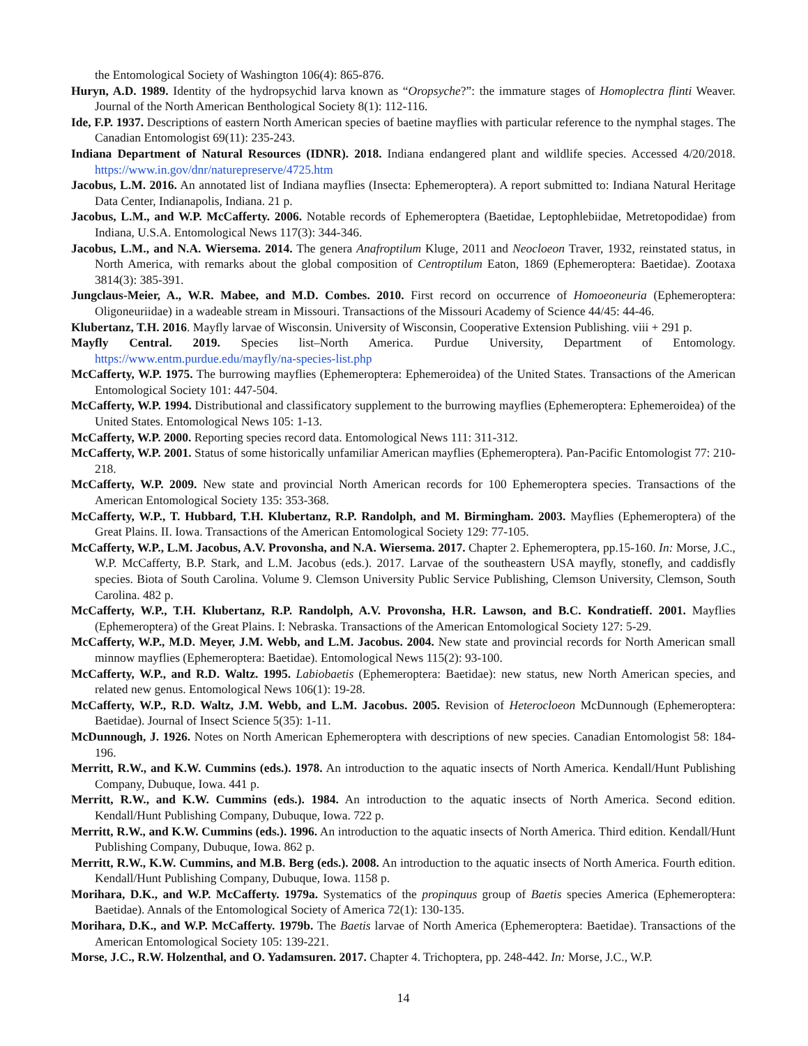the Entomological Society of Washington 106(4): 865-876.
Huryn, A.D. 1989. Identity of the hydropsychid larva known as “Oropsyche?”: the immature stages of Homoplectra flinti Weaver. Journal of the North American Benthological Society 8(1): 112-116.
Ide, F.P. 1937. Descriptions of eastern North American species of baetine mayflies with particular reference to the nymphal stages. The Canadian Entomologist 69(11): 235-243.
Indiana Department of Natural Resources (IDNR). 2018. Indiana endangered plant and wildlife species. Accessed 4/20/2018. https://www.in.gov/dnr/naturepreserve/4725.htm
Jacobus, L.M. 2016. An annotated list of Indiana mayflies (Insecta: Ephemeroptera). A report submitted to: Indiana Natural Heritage Data Center, Indianapolis, Indiana. 21 p.
Jacobus, L.M., and W.P. McCafferty. 2006. Notable records of Ephemeroptera (Baetidae, Leptophlebiidae, Metretopodidae) from Indiana, U.S.A. Entomological News 117(3): 344-346.
Jacobus, L.M., and N.A. Wiersema. 2014. The genera Anafroptilum Kluge, 2011 and Neocloeon Traver, 1932, reinstated status, in North America, with remarks about the global composition of Centroptilum Eaton, 1869 (Ephemeroptera: Baetidae). Zootaxa 3814(3): 385-391.
Jungclaus-Meier, A., W.R. Mabee, and M.D. Combes. 2010. First record on occurrence of Homoeoneuria (Ephemeroptera: Oligoneuriidae) in a wadeable stream in Missouri. Transactions of the Missouri Academy of Science 44/45: 44-46.
Klubertanz, T.H. 2016. Mayfly larvae of Wisconsin. University of Wisconsin, Cooperative Extension Publishing. viii + 291 p.
Mayfly Central. 2019. Species list–North America. Purdue University, Department of Entomology. https://www.entm.purdue.edu/mayfly/na-species-list.php
McCafferty, W.P. 1975. The burrowing mayflies (Ephemeroptera: Ephemeroidea) of the United States. Transactions of the American Entomological Society 101: 447-504.
McCafferty, W.P. 1994. Distributional and classificatory supplement to the burrowing mayflies (Ephemeroptera: Ephemeroidea) of the United States. Entomological News 105: 1-13.
McCafferty, W.P. 2000. Reporting species record data. Entomological News 111: 311-312.
McCafferty, W.P. 2001. Status of some historically unfamiliar American mayflies (Ephemeroptera). Pan-Pacific Entomologist 77: 210-218.
McCafferty, W.P. 2009. New state and provincial North American records for 100 Ephemeroptera species. Transactions of the American Entomological Society 135: 353-368.
McCafferty, W.P., T. Hubbard, T.H. Klubertanz, R.P. Randolph, and M. Birmingham. 2003. Mayflies (Ephemeroptera) of the Great Plains. II. Iowa. Transactions of the American Entomological Society 129: 77-105.
McCafferty, W.P., L.M. Jacobus, A.V. Provonsha, and N.A. Wiersema. 2017. Chapter 2. Ephemeroptera, pp.15-160. In: Morse, J.C., W.P. McCafferty, B.P. Stark, and L.M. Jacobus (eds.). 2017. Larvae of the southeastern USA mayfly, stonefly, and caddisfly species. Biota of South Carolina. Volume 9. Clemson University Public Service Publishing, Clemson University, Clemson, South Carolina. 482 p.
McCafferty, W.P., T.H. Klubertanz, R.P. Randolph, A.V. Provonsha, H.R. Lawson, and B.C. Kondratieff. 2001. Mayflies (Ephemeroptera) of the Great Plains. I: Nebraska. Transactions of the American Entomological Society 127: 5-29.
McCafferty, W.P., M.D. Meyer, J.M. Webb, and L.M. Jacobus. 2004. New state and provincial records for North American small minnow mayflies (Ephemeroptera: Baetidae). Entomological News 115(2): 93-100.
McCafferty, W.P., and R.D. Waltz. 1995. Labiobaetis (Ephemeroptera: Baetidae): new status, new North American species, and related new genus. Entomological News 106(1): 19-28.
McCafferty, W.P., R.D. Waltz, J.M. Webb, and L.M. Jacobus. 2005. Revision of Heterocloeon McDunnough (Ephemeroptera: Baetidae). Journal of Insect Science 5(35): 1-11.
McDunnough, J. 1926. Notes on North American Ephemeroptera with descriptions of new species. Canadian Entomologist 58: 184-196.
Merritt, R.W., and K.W. Cummins (eds.). 1978. An introduction to the aquatic insects of North America. Kendall/Hunt Publishing Company, Dubuque, Iowa. 441 p.
Merritt, R.W., and K.W. Cummins (eds.). 1984. An introduction to the aquatic insects of North America. Second edition. Kendall/Hunt Publishing Company, Dubuque, Iowa. 722 p.
Merritt, R.W., and K.W. Cummins (eds.). 1996. An introduction to the aquatic insects of North America. Third edition. Kendall/Hunt Publishing Company, Dubuque, Iowa. 862 p.
Merritt, R.W., K.W. Cummins, and M.B. Berg (eds.). 2008. An introduction to the aquatic insects of North America. Fourth edition. Kendall/Hunt Publishing Company, Dubuque, Iowa. 1158 p.
Morihara, D.K., and W.P. McCafferty. 1979a. Systematics of the propinquus group of Baetis species America (Ephemeroptera: Baetidae). Annals of the Entomological Society of America 72(1): 130-135.
Morihara, D.K., and W.P. McCafferty. 1979b. The Baetis larvae of North America (Ephemeroptera: Baetidae). Transactions of the American Entomological Society 105: 139-221.
Morse, J.C., R.W. Holzenthal, and O. Yadamsuren. 2017. Chapter 4. Trichoptera, pp. 248-442. In: Morse, J.C., W.P.
14